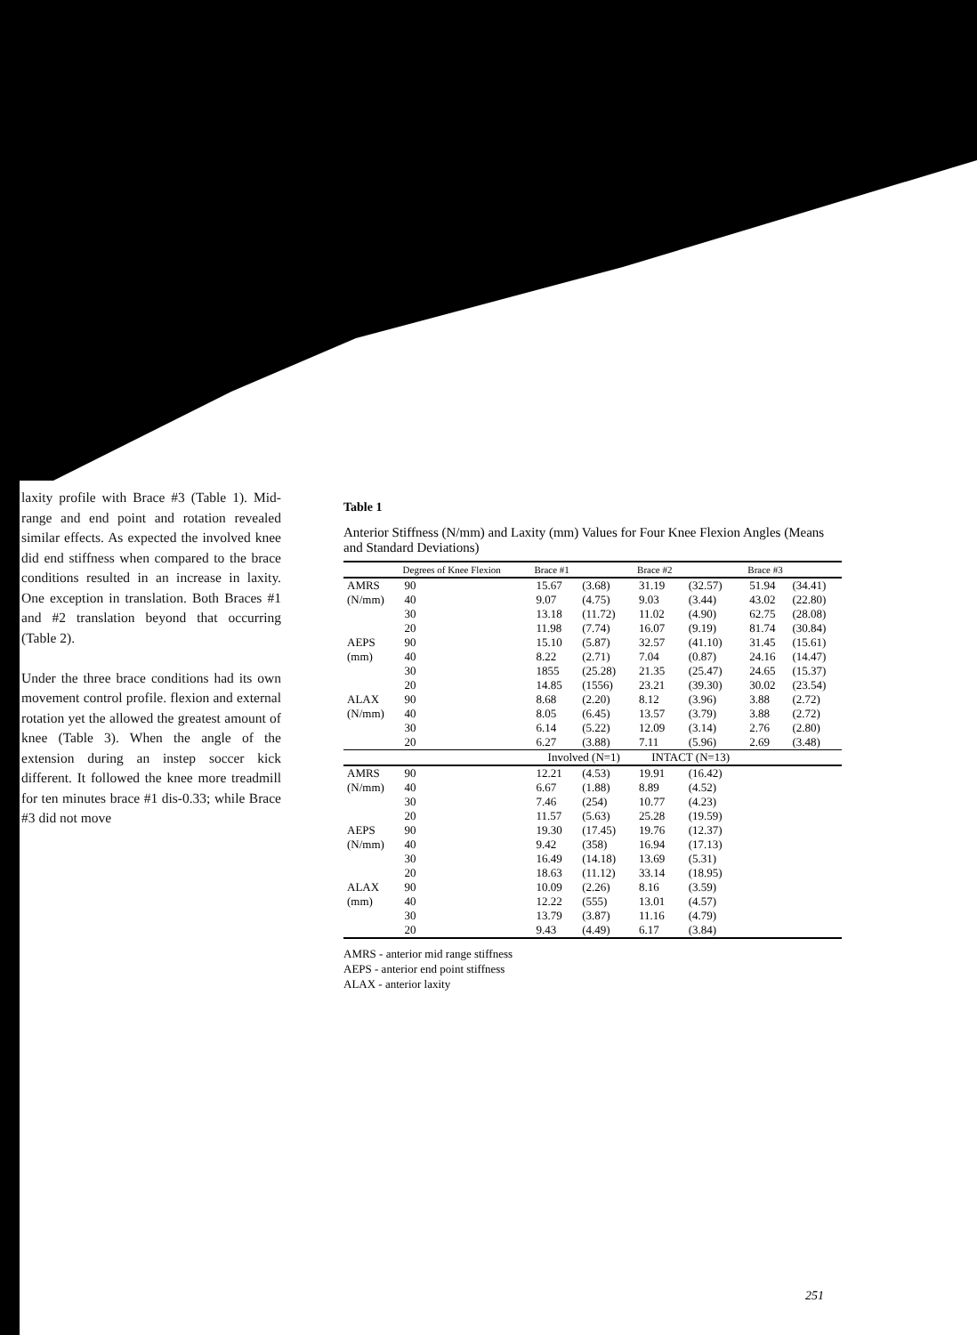laxity profile with Brace #3 (Table 1). Mid-range and end point and rotation revealed similar effects. As expected the involved knee did end stiffness when compared to the brace conditions resulted in an increase in laxity. One exception in translation. Both Braces #1 and #2 translation beyond that occurring (Table 2).
Under the three brace conditions had its own movement control profile. flexion and external rotation yet the allowed the greatest amount of knee (Table 3). When the angle of the extension during an instep soccer kick different. It followed the knee more treadmill for ten minutes brace #1 dis-0.33; while Brace #3 did not move
Table 1
Anterior Stiffness (N/mm) and Laxity (mm) Values for Four Knee Flexion Angles (Means and Standard Deviations)
| | Degrees of Knee Flexion | Brace #1 | | Brace #2 | | Brace #3 | |
| --- | --- | --- | --- | --- | --- | --- | --- |
| AMRS | 90 | 15.67 | (3.68) | 31.19 | (32.57) | 51.94 | (34.41) |
| (N/mm) | 40 | 9.07 | (4.75) | 9.03 | (3.44) | 43.02 | (22.80) |
| | 30 | 13.18 | (11.72) | 11.02 | (4.90) | 62.75 | (28.08) |
| | 20 | 11.98 | (7.74) | 16.07 | (9.19) | 81.74 | (30.84) |
| AEPS | 90 | 15.10 | (5.87) | 32.57 | (41.10) | 31.45 | (15.61) |
| (mm) | 40 | 8.22 | (2.71) | 7.04 | (0.87) | 24.16 | (14.47) |
| | 30 | 1855 | (25.28) | 21.35 | (25.47) | 24.65 | (15.37) |
| | 20 | 14.85 | (1556) | 23.21 | (39.30) | 30.02 | (23.54) |
| ALAX | 90 | 8.68 | (2.20) | 8.12 | (3.96) | 3.88 | (2.72) |
| (N/mm) | 40 | 8.05 | (6.45) | 13.57 | (3.79) | 3.88 | (2.72) |
| | 30 | 6.14 | (5.22) | 12.09 | (3.14) | 2.76 | (2.80) |
| | 20 | 6.27 | (3.88) | 7.11 | (5.96) | 2.69 | (3.48) |
| | | Involved (N=1) | | INTACT (N=13) | | | |
| AMRS | 90 | 12.21 | (4.53) | 19.91 | (16.42) | | |
| (N/mm) | 40 | 6.67 | (1.88) | 8.89 | (4.52) | | |
| | 30 | 7.46 | (254) | 10.77 | (4.23) | | |
| | 20 | 11.57 | (5.63) | 25.28 | (19.59) | | |
| AEPS | 90 | 19.30 | (17.45) | 19.76 | (12.37) | | |
| (N/mm) | 40 | 9.42 | (358) | 16.94 | (17.13) | | |
| | 30 | 16.49 | (14.18) | 13.69 | (5.31) | | |
| | 20 | 18.63 | (11.12) | 33.14 | (18.95) | | |
| ALAX | 90 | 10.09 | (2.26) | 8.16 | (3.59) | | |
| (mm) | 40 | 12.22 | (555) | 13.01 | (4.57) | | |
| | 30 | 13.79 | (3.87) | 11.16 | (4.79) | | |
| | 20 | 9.43 | (4.49) | 6.17 | (3.84) | | |
AMRS - anterior mid range stiffness
AEPS - anterior end point stiffness
ALAX - anterior laxity
251